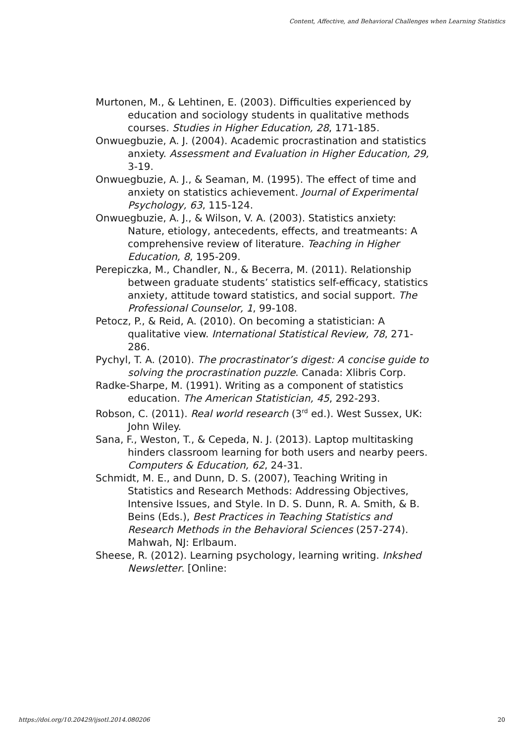Content, Affective, and Behavioral Challenges when Learning Statistics
Murtonen, M., & Lehtinen, E. (2003). Difficulties experienced by education and sociology students in qualitative methods courses. Studies in Higher Education, 28, 171-185.
Onwuegbuzie, A. J. (2004). Academic procrastination and statistics anxiety. Assessment and Evaluation in Higher Education, 29, 3-19.
Onwuegbuzie, A. J., & Seaman, M. (1995). The effect of time and anxiety on statistics achievement. Journal of Experimental Psychology, 63, 115-124.
Onwuegbuzie, A. J., & Wilson, V. A. (2003). Statistics anxiety: Nature, etiology, antecedents, effects, and treatmeants: A comprehensive review of literature. Teaching in Higher Education, 8, 195-209.
Perepiczka, M., Chandler, N., & Becerra, M. (2011). Relationship between graduate students’ statistics self-efficacy, statistics anxiety, attitude toward statistics, and social support. The Professional Counselor, 1, 99-108.
Petocz, P., & Reid, A. (2010). On becoming a statistician: A qualitative view. International Statistical Review, 78, 271-286.
Pychyl, T. A. (2010). The procrastinator’s digest: A concise guide to solving the procrastination puzzle. Canada: Xlibris Corp.
Radke-Sharpe, M. (1991). Writing as a component of statistics education. The American Statistician, 45, 292-293.
Robson, C. (2011). Real world research (3<sup>rd</sup> ed.). West Sussex, UK: John Wiley.
Sana, F., Weston, T., & Cepeda, N. J. (2013). Laptop multitasking hinders classroom learning for both users and nearby peers. Computers & Education, 62, 24-31.
Schmidt, M. E., and Dunn, D. S. (2007), Teaching Writing in Statistics and Research Methods: Addressing Objectives, Intensive Issues, and Style. In D. S. Dunn, R. A. Smith, & B. Beins (Eds.), Best Practices in Teaching Statistics and Research Methods in the Behavioral Sciences (257-274). Mahwah, NJ: Erlbaum.
Sheese, R. (2012). Learning psychology, learning writing. Inkshed Newsletter. [Online:
https://doi.org/10.20429/ijsotl.2014.080206 20